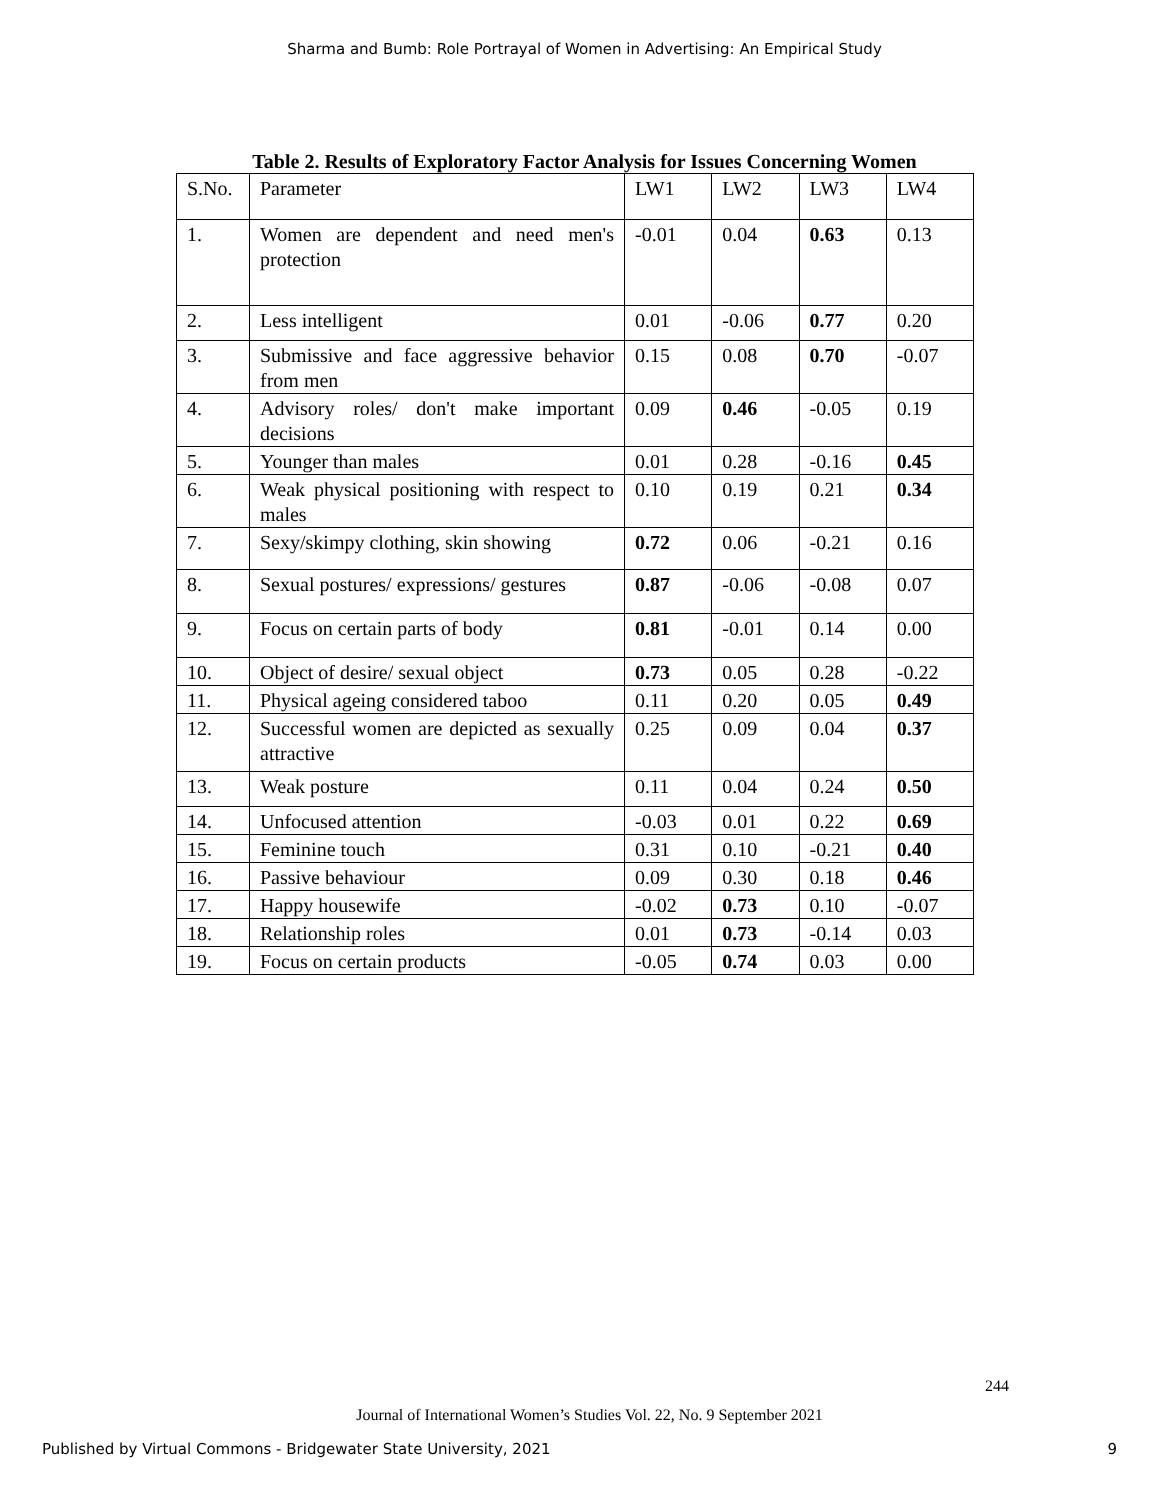Sharma and Bumb: Role Portrayal of Women in Advertising: An Empirical Study
Table 2. Results of Exploratory Factor Analysis for Issues Concerning Women
| S.No. | Parameter | LW1 | LW2 | LW3 | LW4 |
| --- | --- | --- | --- | --- | --- |
| 1. | Women are dependent and need men's protection | -0.01 | 0.04 | 0.63 | 0.13 |
| 2. | Less intelligent | 0.01 | -0.06 | 0.77 | 0.20 |
| 3. | Submissive and face aggressive behavior from men | 0.15 | 0.08 | 0.70 | -0.07 |
| 4. | Advisory roles/ don't make important decisions | 0.09 | 0.46 | -0.05 | 0.19 |
| 5. | Younger than males | 0.01 | 0.28 | -0.16 | 0.45 |
| 6. | Weak physical positioning with respect to males | 0.10 | 0.19 | 0.21 | 0.34 |
| 7. | Sexy/skimpy clothing, skin showing | 0.72 | 0.06 | -0.21 | 0.16 |
| 8. | Sexual postures/ expressions/ gestures | 0.87 | -0.06 | -0.08 | 0.07 |
| 9. | Focus on certain parts of body | 0.81 | -0.01 | 0.14 | 0.00 |
| 10. | Object of desire/ sexual object | 0.73 | 0.05 | 0.28 | -0.22 |
| 11. | Physical ageing considered taboo | 0.11 | 0.20 | 0.05 | 0.49 |
| 12. | Successful women are depicted as sexually attractive | 0.25 | 0.09 | 0.04 | 0.37 |
| 13. | Weak posture | 0.11 | 0.04 | 0.24 | 0.50 |
| 14. | Unfocused attention | -0.03 | 0.01 | 0.22 | 0.69 |
| 15. | Feminine touch | 0.31 | 0.10 | -0.21 | 0.40 |
| 16. | Passive behaviour | 0.09 | 0.30 | 0.18 | 0.46 |
| 17. | Happy housewife | -0.02 | 0.73 | 0.10 | -0.07 |
| 18. | Relationship roles | 0.01 | 0.73 | -0.14 | 0.03 |
| 19. | Focus on certain products | -0.05 | 0.74 | 0.03 | 0.00 |
244
Journal of International Women’s Studies Vol. 22, No. 9 September 2021
Published by Virtual Commons - Bridgewater State University, 2021 9